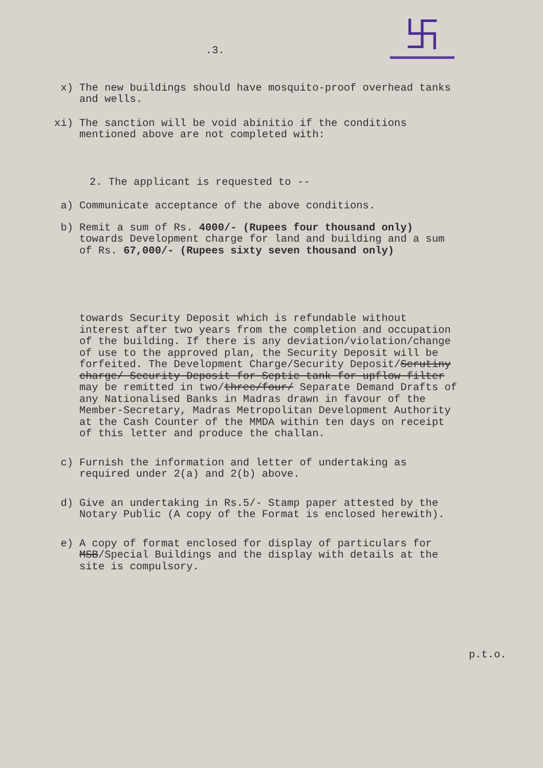卐
.3.
x) The new buildings should have mosquito-proof overhead tanks and wells.
xi) The sanction will be void abinitio if the conditions mentioned above are not completed with:
2. The applicant is requested to --
a) Communicate acceptance of the above conditions.
b) Remit a sum of Rs. 4000/- (Rupees four thousand only) towards Development charge for land and building and a sum of Rs. 67,000/- (Rupees sixty seven thousand only)
towards Security Deposit which is refundable without interest after two years from the completion and occupation of the building. If there is any deviation/violation/change of use to the approved plan, the Security Deposit will be forfeited. The Development Charge/Security Deposit/Scrutiny charge/ Security Deposit for Septic tank for upflow filter may be remitted in two/three/four/ Separate Demand Drafts of any Nationalised Banks in Madras drawn in favour of the Member-Secretary, Madras Metropolitan Development Authority at the Cash Counter of the MMDA within ten days on receipt of this letter and produce the challan.
c) Furnish the information and letter of undertaking as required under 2(a) and 2(b) above.
d) Give an undertaking in Rs.5/- Stamp paper attested by the Notary Public (A copy of the Format is enclosed herewith).
e) A copy of format enclosed for display of particulars for MSB/Special Buildings and the display with details at the site is compulsory.
p.t.o.